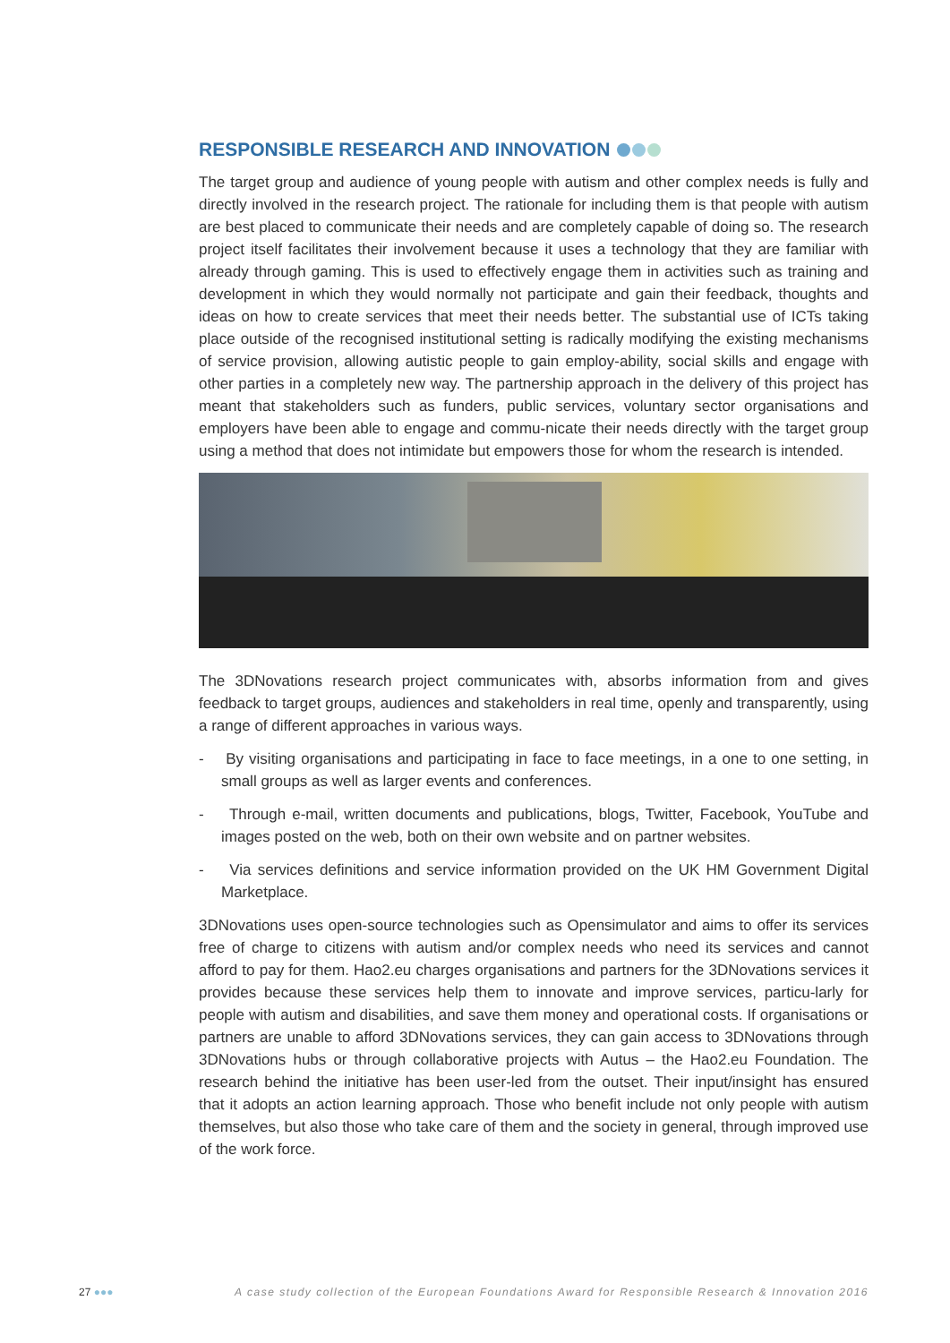RESPONSIBLE RESEARCH AND INNOVATION
The target group and audience of young people with autism and other complex needs is fully and directly involved in the research project. The rationale for including them is that people with autism are best placed to communicate their needs and are completely capable of doing so. The research project itself facilitates their involvement because it uses a technology that they are familiar with already through gaming. This is used to effectively engage them in activities such as training and development in which they would normally not participate and gain their feedback, thoughts and ideas on how to create services that meet their needs better. The substantial use of ICTs taking place outside of the recognised institutional setting is radically modifying the existing mechanisms of service provision, allowing autistic people to gain employ-ability, social skills and engage with other parties in a completely new way. The partnership approach in the delivery of this project has meant that stakeholders such as funders, public services, voluntary sector organisations and employers have been able to engage and commu-nicate their needs directly with the target group using a method that does not intimidate but empowers those for whom the research is intended.
The 3DNovations research project communicates with, absorbs information from and gives feedback to target groups, audiences and stakeholders in real time, openly and transparently, using a range of different approaches in various ways.
- By visiting organisations and participating in face to face meetings, in a one to one setting, in small groups as well as larger events and conferences.
- Through e-mail, written documents and publications, blogs, Twitter, Facebook, YouTube and images posted on the web, both on their own website and on partner websites.
- Via services definitions and service information provided on the UK HM Government Digital Marketplace.
3DNovations uses open-source technologies such as Opensimulator and aims to offer its services free of charge to citizens with autism and/or complex needs who need its services and cannot afford to pay for them. Hao2.eu charges organisations and partners for the 3DNovations services it provides because these services help them to innovate and improve services, particu-larly for people with autism and disabilities, and save them money and operational costs. If organisations or partners are unable to afford 3DNovations services, they can gain access to 3DNovations through 3DNovations hubs or through collaborative projects with Autus – the Hao2.eu Foundation. The research behind the initiative has been user-led from the outset. Their input/insight has ensured that it adopts an action learning approach. Those who benefit include not only people with autism themselves, but also those who take care of them and the society in general, through improved use of the work force.
27 ●●● A case study collection of the European Foundations Award for Responsible Research & Innovation 2016